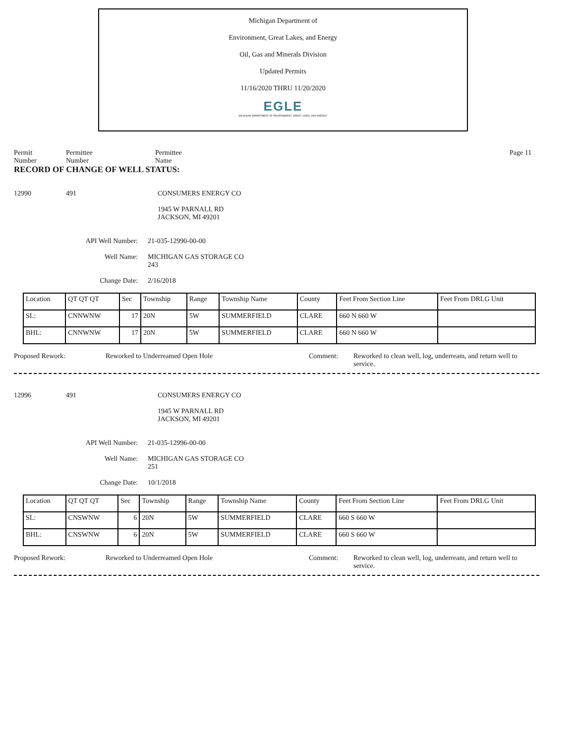Michigan Department of
Environment, Great Lakes, and Energy
Oil, Gas and Minerals Division
Updated Permits
11/16/2020 THRU 11/20/2020
EGLE
MICHIGAN DEPARTMENT OF ENVIRONMENT, GREAT LAKES, AND ENERGY
Permit
Number
Permittee
Number
Permittee
Name
Page 11
RECORD OF CHANGE OF WELL STATUS:
12990 491 CONSUMERS ENERGY CO
1945 W PARNALL RD
JACKSON, MI 49201
API Well Number: 21-035-12990-00-00
Well Name: MICHIGAN GAS STORAGE CO
243
Change Date: 2/16/2018
| Location | QT QT QT | Sec | Township | Range | Township Name | County | Feet From Section Line | Feet From DRLG Unit |
| SL: | CNNWNW | 17 | 20N | 5W | SUMMERFIELD | CLARE | 660 N 660 W | |
| BHL: | CNNWNW | 17 | 20N | 5W | SUMMERFIELD | CLARE | 660 N 660 W | |
Proposed Rework: Reworked to Underreamed Open Hole Comment: Reworked to clean well, log, underream, and return well to service.
12996 491 CONSUMERS ENERGY CO
1945 W PARNALL RD
JACKSON, MI 49201
API Well Number: 21-035-12996-00-00
Well Name: MICHIGAN GAS STORAGE CO
251
Change Date: 10/1/2018
| Location | QT QT QT | Sec | Township | Range | Township Name | County | Feet From Section Line | Feet From DRLG Unit |
| SL: | CNSWNW | 6 | 20N | 5W | SUMMERFIELD | CLARE | 660 S 660 W | |
| BHL: | CNSWNW | 6 | 20N | 5W | SUMMERFIELD | CLARE | 660 S 660 W | |
Proposed Rework: Reworked to Underreamed Open Hole Comment: Reworked to clean well, log, underream, and return well to service.